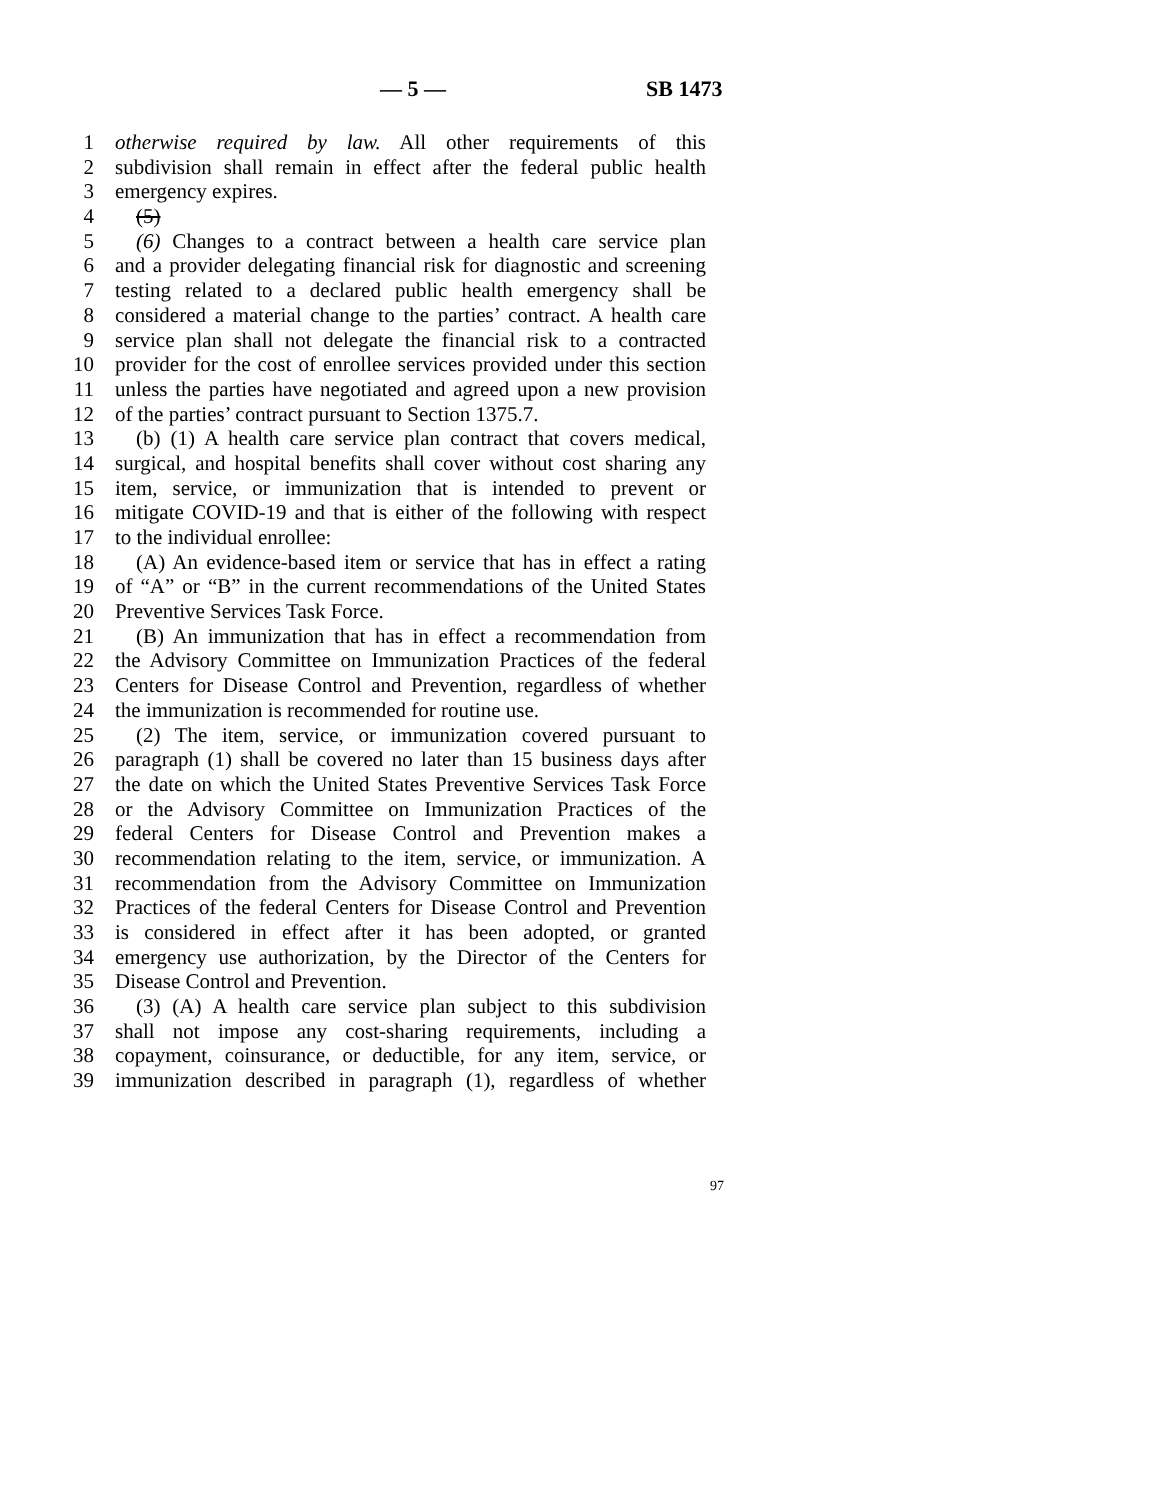— 5 — SB 1473
1 otherwise required by law. All other requirements of this
2 subdivision shall remain in effect after the federal public health
3 emergency expires.
4 (5)
5 (6) Changes to a contract between a health care service plan
6 and a provider delegating financial risk for diagnostic and screening
7 testing related to a declared public health emergency shall be
8 considered a material change to the parties’ contract. A health care
9 service plan shall not delegate the financial risk to a contracted
10 provider for the cost of enrollee services provided under this section
11 unless the parties have negotiated and agreed upon a new provision
12 of the parties’ contract pursuant to Section 1375.7.
13 (b) (1) A health care service plan contract that covers medical,
14 surgical, and hospital benefits shall cover without cost sharing any
15 item, service, or immunization that is intended to prevent or
16 mitigate COVID-19 and that is either of the following with respect
17 to the individual enrollee:
18 (A) An evidence-based item or service that has in effect a rating
19 of “A” or “B” in the current recommendations of the United States
20 Preventive Services Task Force.
21 (B) An immunization that has in effect a recommendation from
22 the Advisory Committee on Immunization Practices of the federal
23 Centers for Disease Control and Prevention, regardless of whether
24 the immunization is recommended for routine use.
25 (2) The item, service, or immunization covered pursuant to
26 paragraph (1) shall be covered no later than 15 business days after
27 the date on which the United States Preventive Services Task Force
28 or the Advisory Committee on Immunization Practices of the
29 federal Centers for Disease Control and Prevention makes a
30 recommendation relating to the item, service, or immunization. A
31 recommendation from the Advisory Committee on Immunization
32 Practices of the federal Centers for Disease Control and Prevention
33 is considered in effect after it has been adopted, or granted
34 emergency use authorization, by the Director of the Centers for
35 Disease Control and Prevention.
36 (3) (A) A health care service plan subject to this subdivision
37 shall not impose any cost-sharing requirements, including a
38 copayment, coinsurance, or deductible, for any item, service, or
39 immunization described in paragraph (1), regardless of whether
97